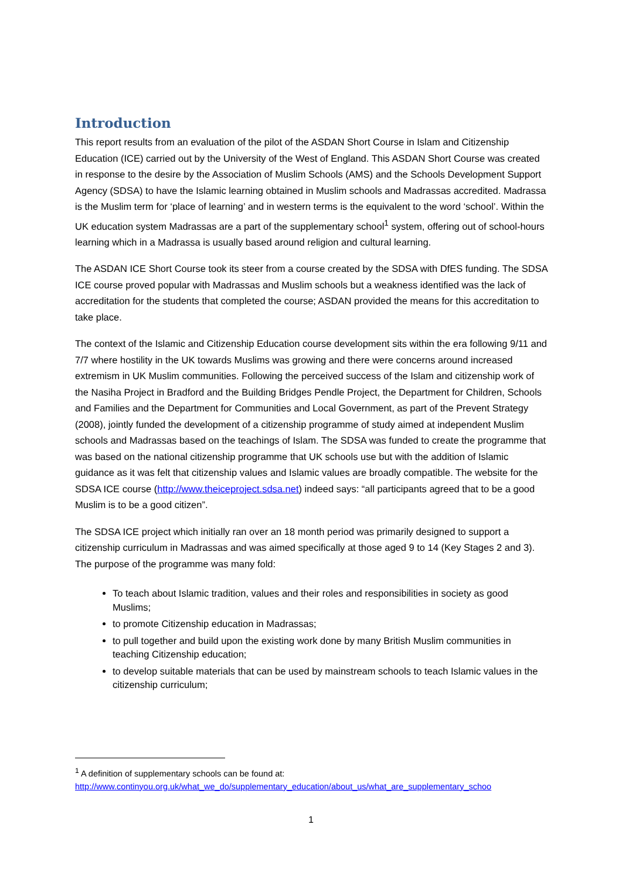Introduction
This report results from an evaluation of the pilot of the ASDAN Short Course in Islam and Citizenship Education (ICE) carried out by the University of the West of England. This ASDAN Short Course was created in response to the desire by the Association of Muslim Schools (AMS) and the Schools Development Support Agency (SDSA) to have the Islamic learning obtained in Muslim schools and Madrassas accredited. Madrassa is the Muslim term for ‘place of learning’ and in western terms is the equivalent to the word ‘school’. Within the UK education system Madrassas are a part of the supplementary school<sup>1</sup> system, offering out of school-hours learning which in a Madrassa is usually based around religion and cultural learning.
The ASDAN ICE Short Course took its steer from a course created by the SDSA with DfES funding. The SDSA ICE course proved popular with Madrassas and Muslim schools but a weakness identified was the lack of accreditation for the students that completed the course; ASDAN provided the means for this accreditation to take place.
The context of the Islamic and Citizenship Education course development sits within the era following 9/11 and 7/7 where hostility in the UK towards Muslims was growing and there were concerns around increased extremism in UK Muslim communities. Following the perceived success of the Islam and citizenship work of the Nasiha Project in Bradford and the Building Bridges Pendle Project, the Department for Children, Schools and Families and the Department for Communities and Local Government, as part of the Prevent Strategy (2008), jointly funded the development of a citizenship programme of study aimed at independent Muslim schools and Madrassas based on the teachings of Islam. The SDSA was funded to create the programme that was based on the national citizenship programme that UK schools use but with the addition of Islamic guidance as it was felt that citizenship values and Islamic values are broadly compatible. The website for the SDSA ICE course (http://www.theiceproject.sdsa.net) indeed says: “all participants agreed that to be a good Muslim is to be a good citizen”.
The SDSA ICE project which initially ran over an 18 month period was primarily designed to support a citizenship curriculum in Madrassas and was aimed specifically at those aged 9 to 14 (Key Stages 2 and 3). The purpose of the programme was many fold:
To teach about Islamic tradition, values and their roles and responsibilities in society as good Muslims;
to promote Citizenship education in Madrassas;
to pull together and build upon the existing work done by many British Muslim communities in teaching Citizenship education;
to develop suitable materials that can be used by mainstream schools to teach Islamic values in the citizenship curriculum;
<sup>1</sup> A definition of supplementary schools can be found at:
http://www.continyou.org.uk/what_we_do/supplementary_education/about_us/what_are_supplementary_schoo
1